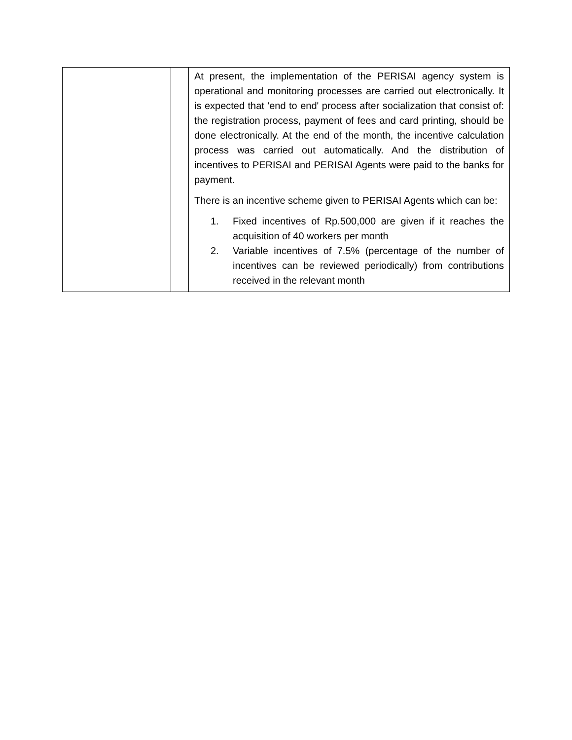| | | At present, the implementation of the PERISAI agency system is operational and monitoring processes are carried out electronically. It is expected that 'end to end' process after socialization that consist of: the registration process, payment of fees and card printing, should be done electronically. At the end of the month, the incentive calculation process was carried out automatically. And the distribution of incentives to PERISAI and PERISAI Agents were paid to the banks for payment. There is an incentive scheme given to PERISAI Agents which can be: 1. Fixed incentives of Rp.500,000 are given if it reaches the acquisition of 40 workers per month 2. Variable incentives of 7.5% (percentage of the number of incentives can be reviewed periodically) from contributions received in the relevant month |